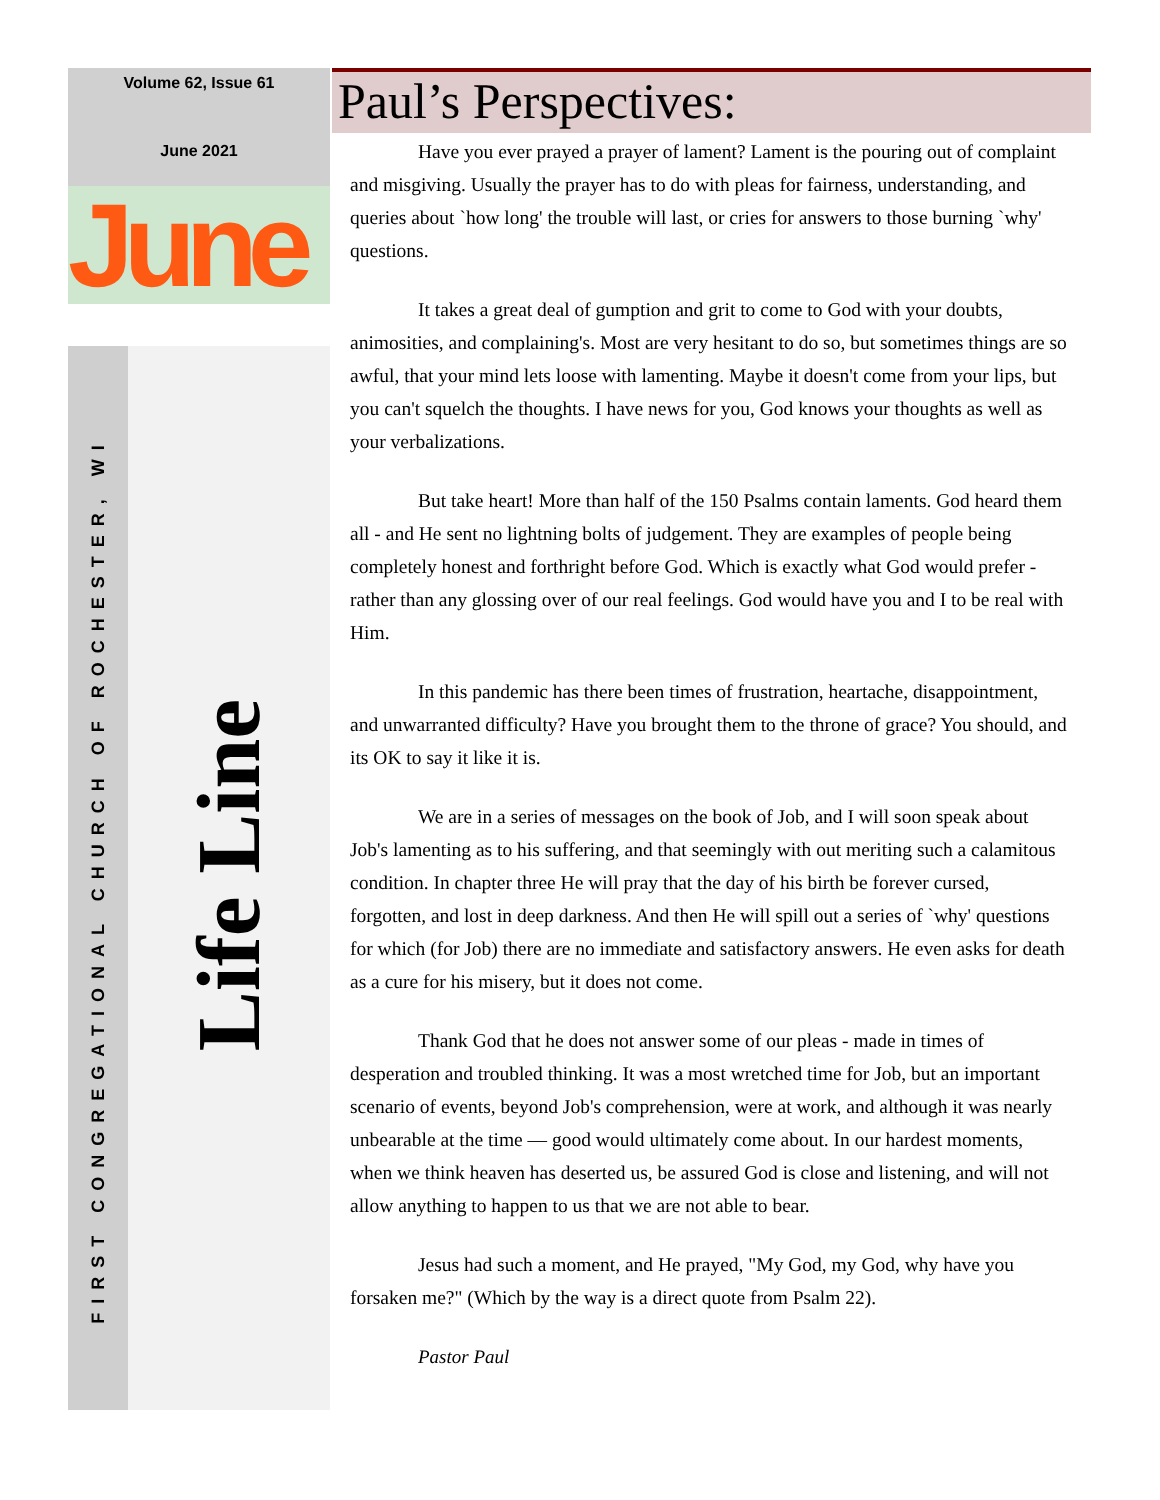Volume 62, Issue 61
June 2021
June
FIRST CONGREGATIONAL CHURCH OF ROCHESTER, WI Life Line
Paul’s Perspectives:
Have you ever prayed a prayer of lament? Lament is the pouring out of complaint and misgiving. Usually the prayer has to do with pleas for fairness, understanding, and queries about `how long' the trouble will last, or cries for answers to those burning `why' questions.
It takes a great deal of gumption and grit to come to God with your doubts, animosities, and complaining's. Most are very hesitant to do so, but sometimes things are so awful, that your mind lets loose with lamenting. Maybe it doesn't come from your lips, but you can't squelch the thoughts. I have news for you, God knows your thoughts as well as your verbalizations.
But take heart! More than half of the 150 Psalms contain laments. God heard them all - and He sent no lightning bolts of judgement. They are examples of people being completely honest and forthright before God. Which is exactly what God would prefer - rather than any glossing over of our real feelings. God would have you and I to be real with Him.
In this pandemic has there been times of frustration, heartache, disappointment, and unwarranted difficulty? Have you brought them to the throne of grace? You should, and its OK to say it like it is.
We are in a series of messages on the book of Job, and I will soon speak about Job's lamenting as to his suffering, and that seemingly with out meriting such a calamitous condition. In chapter three He will pray that the day of his birth be forever cursed, forgotten, and lost in deep darkness. And then He will spill out a series of `why' questions for which (for Job) there are no immediate and satisfactory answers. He even asks for death as a cure for his misery, but it does not come.
Thank God that he does not answer some of our pleas - made in times of desperation and troubled thinking. It was a most wretched time for Job, but an important scenario of events, beyond Job's comprehension, were at work, and although it was nearly unbearable at the time — good would ultimately come about. In our hardest moments, when we think heaven has deserted us, be assured God is close and listening, and will not allow anything to happen to us that we are not able to bear.
Jesus had such a moment, and He prayed, "My God, my God, why have you forsaken me?" (Which by the way is a direct quote from Psalm 22).
Pastor Paul